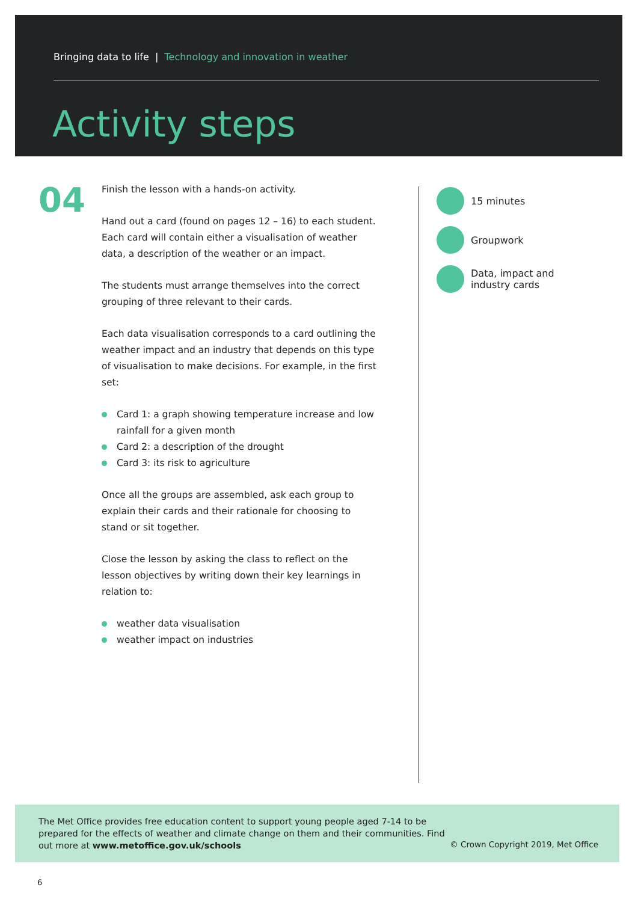Bringing data to life | Technology and innovation in weather
Activity steps
04
Finish the lesson with a hands-on activity.
Hand out a card (found on pages 12 – 16) to each student. Each card will contain either a visualisation of weather data, a description of the weather or an impact.
The students must arrange themselves into the correct grouping of three relevant to their cards.
Each data visualisation corresponds to a card outlining the weather impact and an industry that depends on this type of visualisation to make decisions. For example, in the first set:
Card 1: a graph showing temperature increase and low rainfall for a given month
Card 2: a description of the drought
Card 3: its risk to agriculture
Once all the groups are assembled, ask each group to explain their cards and their rationale for choosing to stand or sit together.
Close the lesson by asking the class to reflect on the lesson objectives by writing down their key learnings in relation to:
weather data visualisation
weather impact on industries
15 minutes
Groupwork
Data, impact and
industry cards
The Met Office provides free education content to support young people aged 7-14 to be prepared for the effects of weather and climate change on them and their communities. Find out more at www.metoffice.gov.uk/schools
© Crown Copyright 2019, Met Office
6